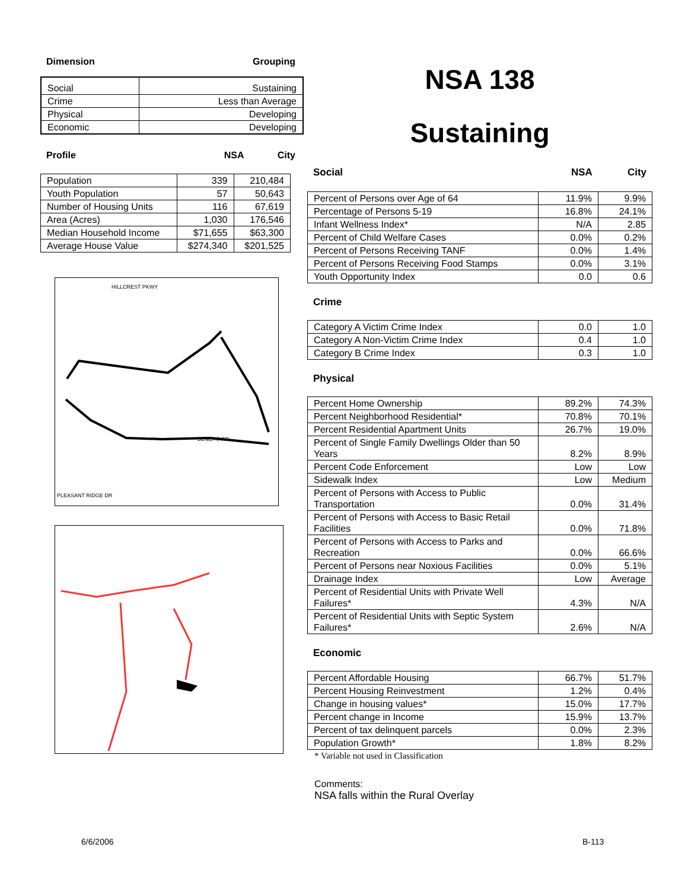Dimension Grouping
| Social | Sustaining |
| Crime | Less than Average |
| Physical | Developing |
| Economic | Developing |
Profile NSA City
| Population | 339 | 210,484 |
| Youth Population | 57 | 50,643 |
| Number of Housing Units | 116 | 67,619 |
| Area (Acres) | 1,030 | 176,546 |
| Median Household Income | $71,655 | $63,300 |
| Average House Value | $274,340 | $201,525 |
HILLCREST PKWY
BENEFIT RD
PLEASANT RIDGE DR
NSA 138
Sustaining
Social NSA City
| Percent of Persons over Age of 64 | 11.9% | 9.9% |
| Percentage of Persons 5-19 | 16.8% | 24.1% |
| Infant Wellness Index* | N/A | 2.85 |
| Percent of Child Welfare Cases | 0.0% | 0.2% |
| Percent of Persons Receiving TANF | 0.0% | 1.4% |
| Percent of Persons Receiving Food Stamps | 0.0% | 3.1% |
| Youth Opportunity Index | 0.0 | 0.6 |
Crime
| Category A Victim Crime Index | 0.0 | 1.0 |
| Category A Non-Victim Crime Index | 0.4 | 1.0 |
| Category B Crime Index | 0.3 | 1.0 |
Physical
| Percent Home Ownership | 89.2% | 74.3% |
| Percent Neighborhood Residential* | 70.8% | 70.1% |
| Percent Residential Apartment Units | 26.7% | 19.0% |
| Percent of Single Family Dwellings Older than 50 Years | 8.2% | 8.9% |
| Percent Code Enforcement | Low | Low |
| Sidewalk Index | Low | Medium |
| Percent of Persons with Access to Public Transportation | 0.0% | 31.4% |
| Percent of Persons with Access to Basic Retail Facilities | 0.0% | 71.8% |
| Percent of Persons with Access to Parks and Recreation | 0.0% | 66.6% |
| Percent of Persons near Noxious Facilities | 0.0% | 5.1% |
| Drainage Index | Low | Average |
| Percent of Residential Units with Private Well Failures* | 4.3% | N/A |
| Percent of Residential Units with Septic System Failures* | 2.6% | N/A |
Economic
| Percent Affordable Housing | 66.7% | 51.7% |
| Percent Housing Reinvestment | 1.2% | 0.4% |
| Change in housing values* | 15.0% | 17.7% |
| Percent change in Income | 15.9% | 13.7% |
| Percent of tax delinquent parcels | 0.0% | 2.3% |
| Population Growth* | 1.8% | 8.2% |
* Variable not used in Classification
Comments:
NSA falls within the Rural Overlay
6/6/2006 B-113